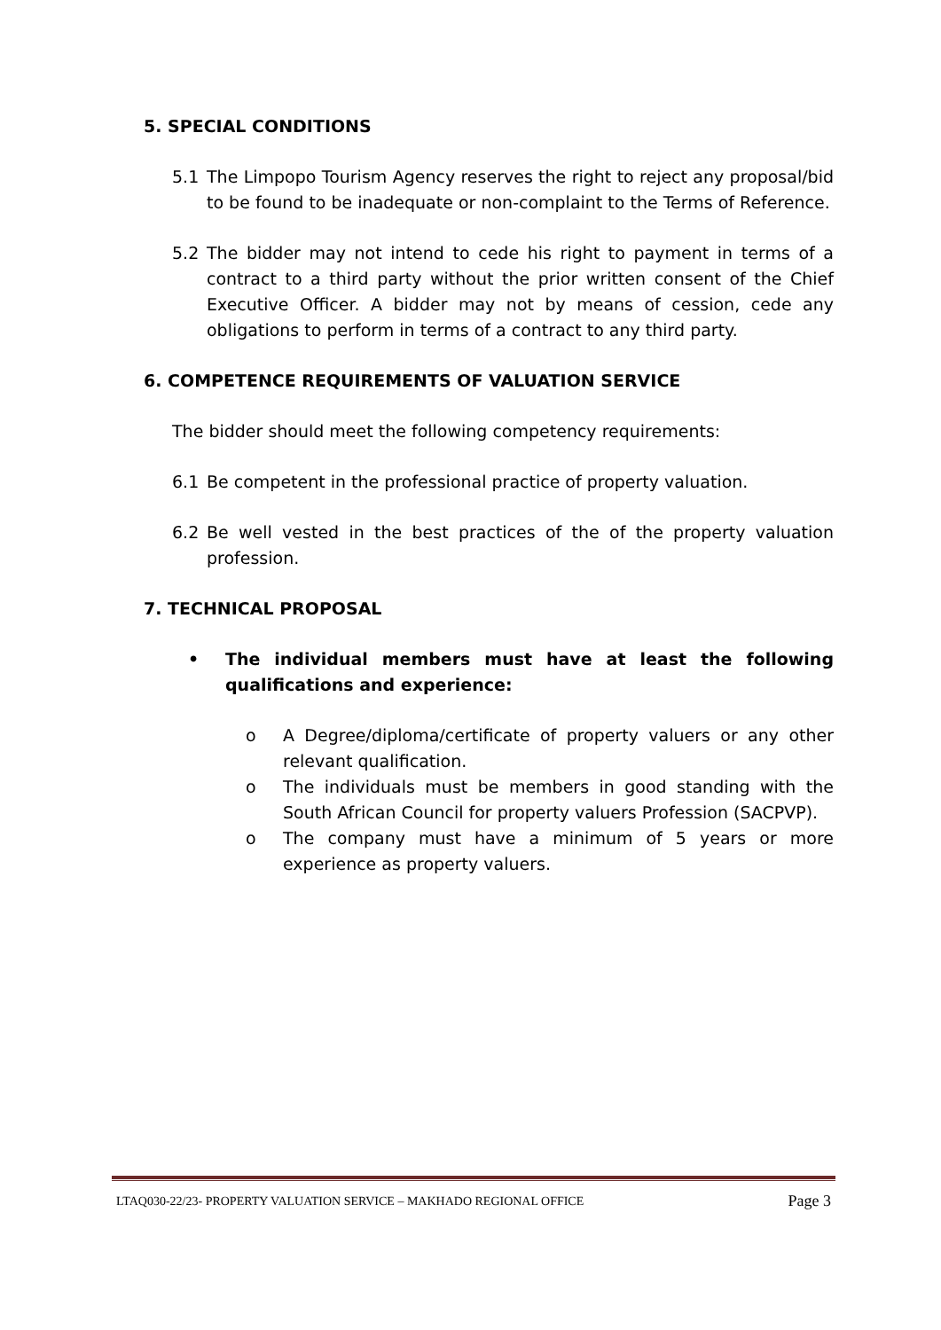5. SPECIAL CONDITIONS
5.1 The Limpopo Tourism Agency reserves the right to reject any proposal/bid to be found to be inadequate or non-complaint to the Terms of Reference.
5.2 The bidder may not intend to cede his right to payment in terms of a contract to a third party without the prior written consent of the Chief Executive Officer. A bidder may not by means of cession, cede any obligations to perform in terms of a contract to any third party.
6. COMPETENCE REQUIREMENTS OF VALUATION SERVICE
The bidder should meet the following competency requirements:
6.1 Be competent in the professional practice of property valuation.
6.2 Be well vested in the best practices of the of the property valuation profession.
7. TECHNICAL PROPOSAL
• The individual members must have at least the following qualifications and experience:
o A Degree/diploma/certificate of property valuers or any other relevant qualification.
o The individuals must be members in good standing with the South African Council for property valuers Profession (SACPVP).
o The company must have a minimum of 5 years or more experience as property valuers.
LTAQ030-22/23- PROPERTY VALUATION SERVICE – MAKHADO REGIONAL OFFICE Page 3